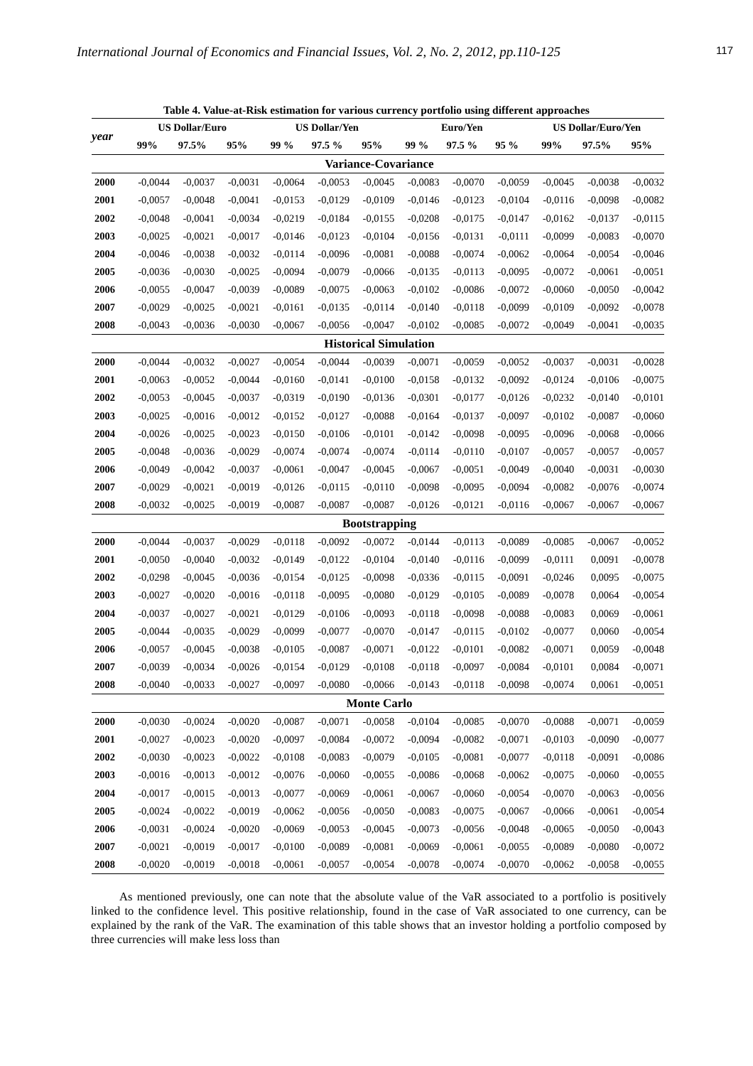International Journal of Economics and Financial Issues, Vol. 2, No. 2, 2012, pp.110-125 117
Table 4. Value-at-Risk estimation for various currency portfolio using different approaches
| year | US Dollar/Euro | | | US Dollar/Yen | | | Euro/Yen | | | US Dollar/Euro/Yen | | |
| --- | --- | --- | --- | --- | --- | --- | --- | --- | --- | --- | --- | --- |
| | 99% | 97.5% | 95% | 99 % | 97.5 % | 95% | 99 % | 97.5 % | 95 % | 99% | 97.5% | 95% |
| Variance-Covariance | | | | | | | | | | | | |
| 2000 | -0,0044 | -0,0037 | -0,0031 | -0,0064 | -0,0053 | -0,0045 | -0,0083 | -0,0070 | -0,0059 | -0,0045 | -0,0038 | -0,0032 |
| 2001 | -0,0057 | -0,0048 | -0,0041 | -0,0153 | -0,0129 | -0,0109 | -0,0146 | -0,0123 | -0,0104 | -0,0116 | -0,0098 | -0,0082 |
| 2002 | -0,0048 | -0,0041 | -0,0034 | -0,0219 | -0,0184 | -0,0155 | -0,0208 | -0,0175 | -0,0147 | -0,0162 | -0,0137 | -0,0115 |
| 2003 | -0,0025 | -0,0021 | -0,0017 | -0,0146 | -0,0123 | -0,0104 | -0,0156 | -0,0131 | -0,0111 | -0,0099 | -0,0083 | -0,0070 |
| 2004 | -0,0046 | -0,0038 | -0,0032 | -0,0114 | -0,0096 | -0,0081 | -0,0088 | -0,0074 | -0,0062 | -0,0064 | -0,0054 | -0,0046 |
| 2005 | -0,0036 | -0,0030 | -0,0025 | -0,0094 | -0,0079 | -0,0066 | -0,0135 | -0,0113 | -0,0095 | -0,0072 | -0,0061 | -0,0051 |
| 2006 | -0,0055 | -0,0047 | -0,0039 | -0,0089 | -0,0075 | -0,0063 | -0,0102 | -0,0086 | -0,0072 | -0,0060 | -0,0050 | -0,0042 |
| 2007 | -0,0029 | -0,0025 | -0,0021 | -0,0161 | -0,0135 | -0,0114 | -0,0140 | -0,0118 | -0,0099 | -0,0109 | -0,0092 | -0,0078 |
| 2008 | -0,0043 | -0,0036 | -0,0030 | -0,0067 | -0,0056 | -0,0047 | -0,0102 | -0,0085 | -0,0072 | -0,0049 | -0,0041 | -0,0035 |
| Historical Simulation | | | | | | | | | | | | |
| 2000 | -0,0044 | -0,0032 | -0,0027 | -0,0054 | -0,0044 | -0,0039 | -0,0071 | -0,0059 | -0,0052 | -0,0037 | -0,0031 | -0,0028 |
| 2001 | -0,0063 | -0,0052 | -0,0044 | -0,0160 | -0,0141 | -0,0100 | -0,0158 | -0,0132 | -0,0092 | -0,0124 | -0,0106 | -0,0075 |
| 2002 | -0,0053 | -0,0045 | -0,0037 | -0,0319 | -0,0190 | -0,0136 | -0,0301 | -0,0177 | -0,0126 | -0,0232 | -0,0140 | -0,0101 |
| 2003 | -0,0025 | -0,0016 | -0,0012 | -0,0152 | -0,0127 | -0,0088 | -0,0164 | -0,0137 | -0,0097 | -0,0102 | -0,0087 | -0,0060 |
| 2004 | -0,0026 | -0,0025 | -0,0023 | -0,0150 | -0,0106 | -0,0101 | -0,0142 | -0,0098 | -0,0095 | -0,0096 | -0,0068 | -0,0066 |
| 2005 | -0,0048 | -0,0036 | -0,0029 | -0,0074 | -0,0074 | -0,0074 | -0,0114 | -0,0110 | -0,0107 | -0,0057 | -0,0057 | -0,0057 |
| 2006 | -0,0049 | -0,0042 | -0,0037 | -0,0061 | -0,0047 | -0,0045 | -0,0067 | -0,0051 | -0,0049 | -0,0040 | -0,0031 | -0,0030 |
| 2007 | -0,0029 | -0,0021 | -0,0019 | -0,0126 | -0,0115 | -0,0110 | -0,0098 | -0,0095 | -0,0094 | -0,0082 | -0,0076 | -0,0074 |
| 2008 | -0,0032 | -0,0025 | -0,0019 | -0,0087 | -0,0087 | -0,0087 | -0,0126 | -0,0121 | -0,0116 | -0,0067 | -0,0067 | -0,0067 |
| Bootstrapping | | | | | | | | | | | | |
| 2000 | -0,0044 | -0,0037 | -0,0029 | -0,0118 | -0,0092 | -0,0072 | -0,0144 | -0,0113 | -0,0089 | -0,0085 | -0,0067 | -0,0052 |
| 2001 | -0,0050 | -0,0040 | -0,0032 | -0,0149 | -0,0122 | -0,0104 | -0,0140 | -0,0116 | -0,0099 | -0,0111 | 0,0091 | -0,0078 |
| 2002 | -0,0298 | -0,0045 | -0,0036 | -0,0154 | -0,0125 | -0,0098 | -0,0336 | -0,0115 | -0,0091 | -0,0246 | 0,0095 | -0,0075 |
| 2003 | -0,0027 | -0,0020 | -0,0016 | -0,0118 | -0,0095 | -0,0080 | -0,0129 | -0,0105 | -0,0089 | -0,0078 | 0,0064 | -0,0054 |
| 2004 | -0,0037 | -0,0027 | -0,0021 | -0,0129 | -0,0106 | -0,0093 | -0,0118 | -0,0098 | -0,0088 | -0,0083 | 0,0069 | -0,0061 |
| 2005 | -0,0044 | -0,0035 | -0,0029 | -0,0099 | -0,0077 | -0,0070 | -0,0147 | -0,0115 | -0,0102 | -0,0077 | 0,0060 | -0,0054 |
| 2006 | -0,0057 | -0,0045 | -0,0038 | -0,0105 | -0,0087 | -0,0071 | -0,0122 | -0,0101 | -0,0082 | -0,0071 | 0,0059 | -0,0048 |
| 2007 | -0,0039 | -0,0034 | -0,0026 | -0,0154 | -0,0129 | -0,0108 | -0,0118 | -0,0097 | -0,0084 | -0,0101 | 0,0084 | -0,0071 |
| 2008 | -0,0040 | -0,0033 | -0,0027 | -0,0097 | -0,0080 | -0,0066 | -0,0143 | -0,0118 | -0,0098 | -0,0074 | 0,0061 | -0,0051 |
| Monte Carlo | | | | | | | | | | | | |
| 2000 | -0,0030 | -0,0024 | -0,0020 | -0,0087 | -0,0071 | -0,0058 | -0,0104 | -0,0085 | -0,0070 | -0,0088 | -0,0071 | -0,0059 |
| 2001 | -0,0027 | -0,0023 | -0,0020 | -0,0097 | -0,0084 | -0,0072 | -0,0094 | -0,0082 | -0,0071 | -0,0103 | -0,0090 | -0,0077 |
| 2002 | -0,0030 | -0,0023 | -0,0022 | -0,0108 | -0,0083 | -0,0079 | -0,0105 | -0,0081 | -0,0077 | -0,0118 | -0,0091 | -0,0086 |
| 2003 | -0,0016 | -0,0013 | -0,0012 | -0,0076 | -0,0060 | -0,0055 | -0,0086 | -0,0068 | -0,0062 | -0,0075 | -0,0060 | -0,0055 |
| 2004 | -0,0017 | -0,0015 | -0,0013 | -0,0077 | -0,0069 | -0,0061 | -0,0067 | -0,0060 | -0,0054 | -0,0070 | -0,0063 | -0,0056 |
| 2005 | -0,0024 | -0,0022 | -0,0019 | -0,0062 | -0,0056 | -0,0050 | -0,0083 | -0,0075 | -0,0067 | -0,0066 | -0,0061 | -0,0054 |
| 2006 | -0,0031 | -0,0024 | -0,0020 | -0,0069 | -0,0053 | -0,0045 | -0,0073 | -0,0056 | -0,0048 | -0,0065 | -0,0050 | -0,0043 |
| 2007 | -0,0021 | -0,0019 | -0,0017 | -0,0100 | -0,0089 | -0,0081 | -0,0069 | -0,0061 | -0,0055 | -0,0089 | -0,0080 | -0,0072 |
| 2008 | -0,0020 | -0,0019 | -0,0018 | -0,0061 | -0,0057 | -0,0054 | -0,0078 | -0,0074 | -0,0070 | -0,0062 | -0,0058 | -0,0055 |
As mentioned previously, one can note that the absolute value of the VaR associated to a portfolio is positively linked to the confidence level. This positive relationship, found in the case of VaR associated to one currency, can be explained by the rank of the VaR. The examination of this table shows that an investor holding a portfolio composed by three currencies will make less loss than